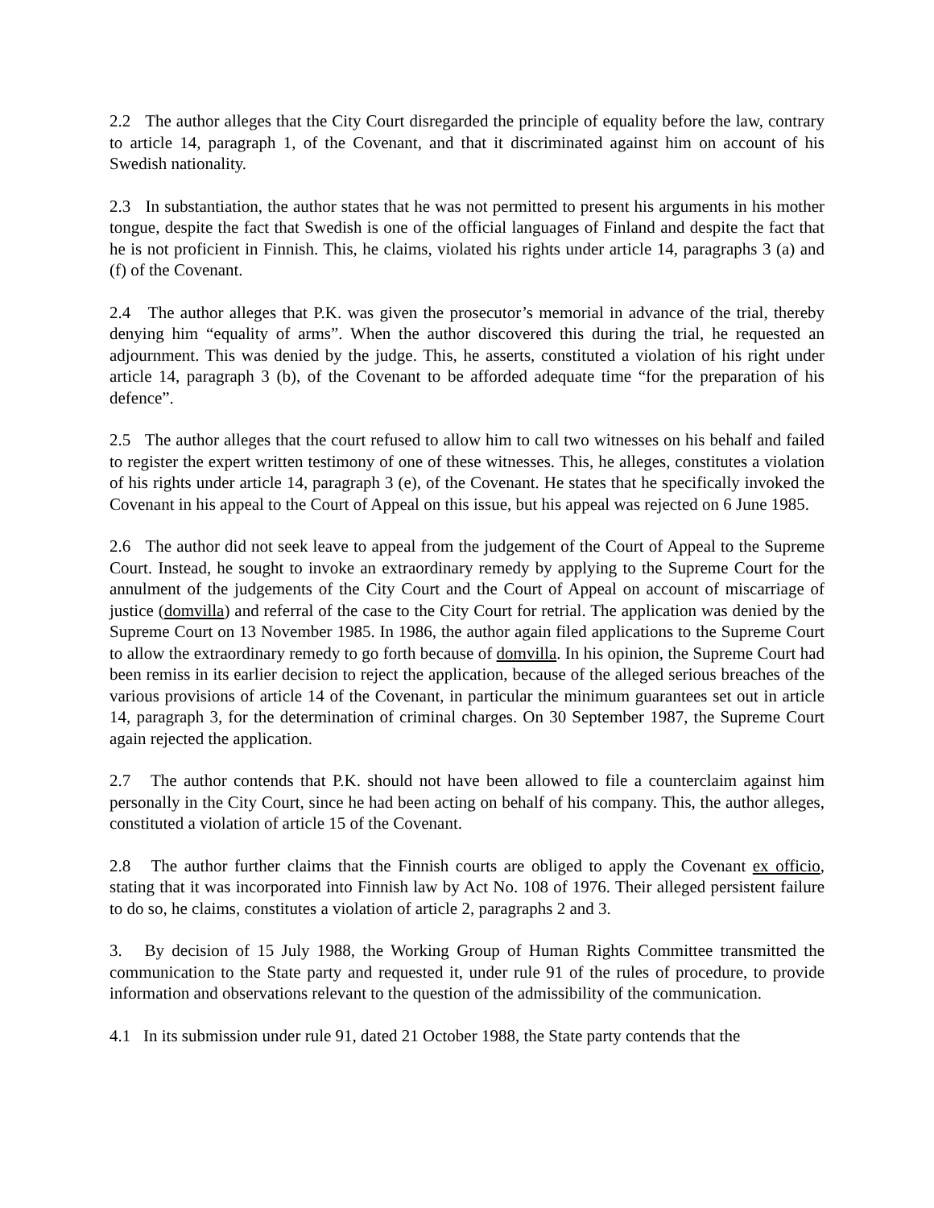2.2 The author alleges that the City Court disregarded the principle of equality before the law, contrary to article 14, paragraph 1, of the Covenant, and that it discriminated against him on account of his Swedish nationality.
2.3 In substantiation, the author states that he was not permitted to present his arguments in his mother tongue, despite the fact that Swedish is one of the official languages of Finland and despite the fact that he is not proficient in Finnish. This, he claims, violated his rights under article 14, paragraphs 3 (a) and (f) of the Covenant.
2.4 The author alleges that P.K. was given the prosecutor’s memorial in advance of the trial, thereby denying him “equality of arms”. When the author discovered this during the trial, he requested an adjournment. This was denied by the judge. This, he asserts, constituted a violation of his right under article 14, paragraph 3 (b), of the Covenant to be afforded adequate time “for the preparation of his defence”.
2.5 The author alleges that the court refused to allow him to call two witnesses on his behalf and failed to register the expert written testimony of one of these witnesses. This, he alleges, constitutes a violation of his rights under article 14, paragraph 3 (e), of the Covenant. He states that he specifically invoked the Covenant in his appeal to the Court of Appeal on this issue, but his appeal was rejected on 6 June 1985.
2.6 The author did not seek leave to appeal from the judgement of the Court of Appeal to the Supreme Court. Instead, he sought to invoke an extraordinary remedy by applying to the Supreme Court for the annulment of the judgements of the City Court and the Court of Appeal on account of miscarriage of justice (domvilla) and referral of the case to the City Court for retrial. The application was denied by the Supreme Court on 13 November 1985. In 1986, the author again filed applications to the Supreme Court to allow the extraordinary remedy to go forth because of domvilla. In his opinion, the Supreme Court had been remiss in its earlier decision to reject the application, because of the alleged serious breaches of the various provisions of article 14 of the Covenant, in particular the minimum guarantees set out in article 14, paragraph 3, for the determination of criminal charges. On 30 September 1987, the Supreme Court again rejected the application.
2.7 The author contends that P.K. should not have been allowed to file a counterclaim against him personally in the City Court, since he had been acting on behalf of his company. This, the author alleges, constituted a violation of article 15 of the Covenant.
2.8 The author further claims that the Finnish courts are obliged to apply the Covenant ex officio, stating that it was incorporated into Finnish law by Act No. 108 of 1976. Their alleged persistent failure to do so, he claims, constitutes a violation of article 2, paragraphs 2 and 3.
3. By decision of 15 July 1988, the Working Group of Human Rights Committee transmitted the communication to the State party and requested it, under rule 91 of the rules of procedure, to provide information and observations relevant to the question of the admissibility of the communication.
4.1 In its submission under rule 91, dated 21 October 1988, the State party contends that the